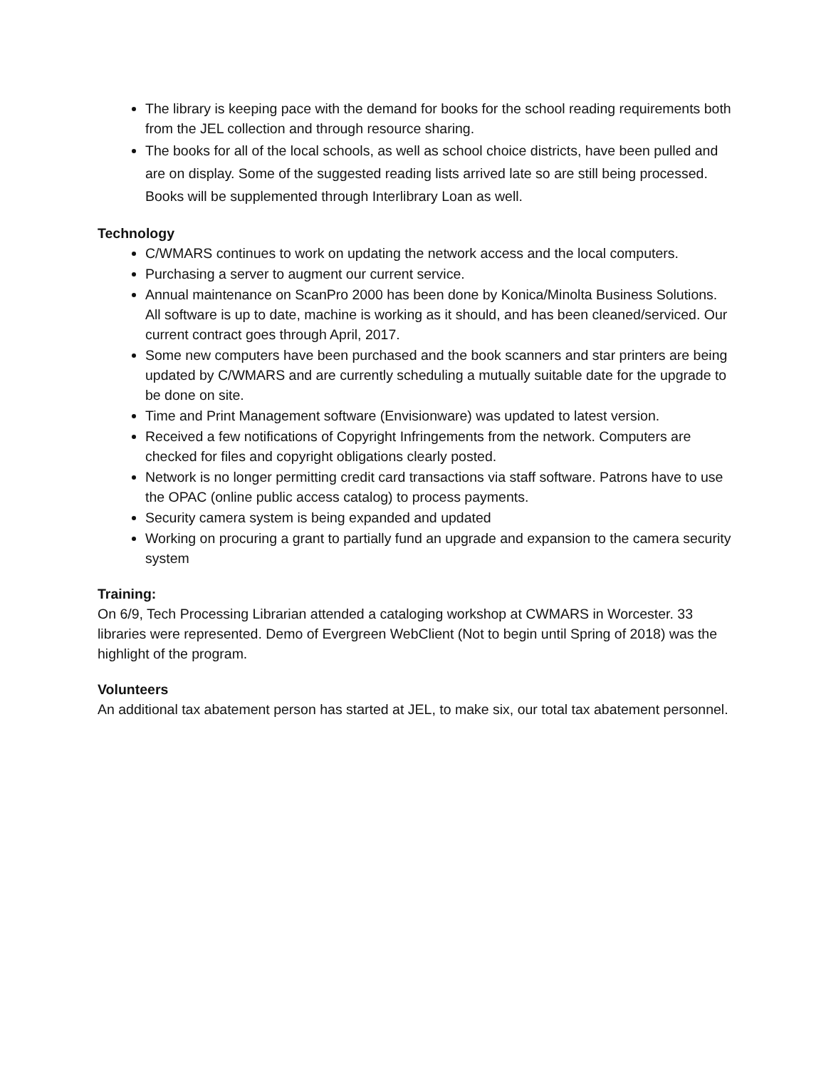The library is keeping pace with the demand for books for the school reading requirements both from the JEL collection and through resource sharing.
The books for all of the local schools, as well as school choice districts, have been pulled and are on display. Some of the suggested reading lists arrived late so are still being processed. Books will be supplemented through Interlibrary Loan as well.
Technology
C/WMARS continues to work on updating the network access and the local computers.
Purchasing a server to augment our current service.
Annual maintenance on ScanPro 2000 has been done by Konica/Minolta Business Solutions. All software is up to date, machine is working as it should, and has been cleaned/serviced. Our current contract goes through April, 2017.
Some new computers have been purchased and the book scanners and star printers are being updated by C/WMARS and are currently scheduling a mutually suitable date for the upgrade to be done on site.
Time and Print Management software (Envisionware) was updated to latest version.
Received a few notifications of Copyright Infringements from the network. Computers are checked for files and copyright obligations clearly posted.
Network is no longer permitting credit card transactions via staff software. Patrons have to use the OPAC (online public access catalog) to process payments.
Security camera system is being expanded and updated
Working on procuring a grant to partially fund an upgrade and expansion to the camera security system
Training:
On 6/9, Tech Processing Librarian attended a cataloging workshop at CWMARS in Worcester. 33 libraries were represented. Demo of Evergreen WebClient (Not to begin until Spring of 2018) was the highlight of the program.
Volunteers
An additional tax abatement person has started at JEL, to make six, our total tax abatement personnel.